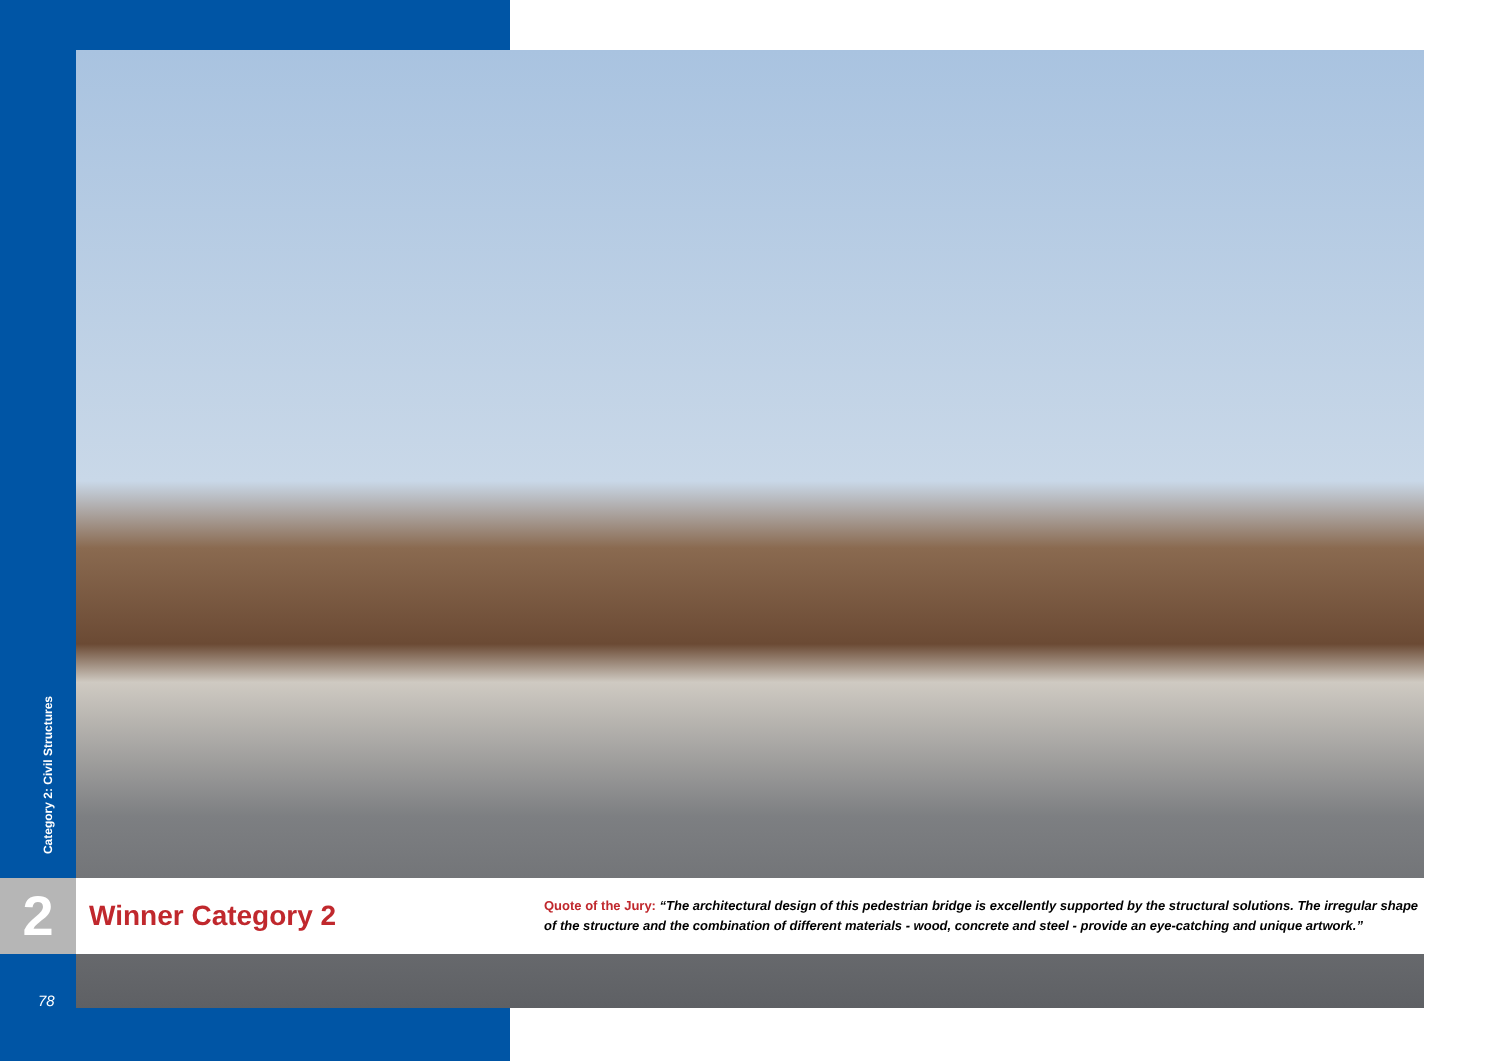Category 2: Civil Structures
2 Winner Category 2
Quote of the Jury: “The architectural design of this pedestrian bridge is excellently supported by the structural solutions. The irregular shape of the structure and the combination of different materials - wood, concrete and steel - provide an eye-catching and unique artwork.”
78